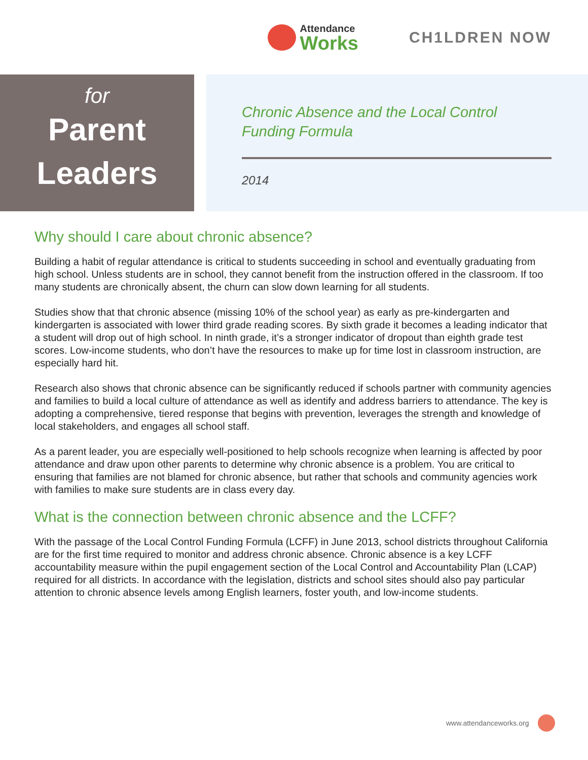Attendance
Works
CH1LDREN NOW
for
Parent
Leaders
Chronic Absence and the Local Control
Funding Formula
2014
Why should I care about chronic absence?
Building a habit of regular attendance is critical to students succeeding in school and eventually graduating from high school. Unless students are in school, they cannot benefit from the instruction offered in the classroom. If too many students are chronically absent, the churn can slow down learning for all students.
Studies show that that chronic absence (missing 10% of the school year) as early as pre-kindergarten and kindergarten is associated with lower third grade reading scores. By sixth grade it becomes a leading indicator that a student will drop out of high school. In ninth grade, it’s a stronger indicator of dropout than eighth grade test scores. Low-income students, who don’t have the resources to make up for time lost in classroom instruction, are especially hard hit.
Research also shows that chronic absence can be significantly reduced if schools partner with community agencies and families to build a local culture of attendance as well as identify and address barriers to attendance. The key is adopting a comprehensive, tiered response that begins with prevention, leverages the strength and knowledge of local stakeholders, and engages all school staff.
As a parent leader, you are especially well-positioned to help schools recognize when learning is affected by poor attendance and draw upon other parents to determine why chronic absence is a problem. You are critical to ensuring that families are not blamed for chronic absence, but rather that schools and community agencies work with families to make sure students are in class every day.
What is the connection between chronic absence and the LCFF?
With the passage of the Local Control Funding Formula (LCFF) in June 2013, school districts throughout California are for the first time required to monitor and address chronic absence. Chronic absence is a key LCFF accountability measure within the pupil engagement section of the Local Control and Accountability Plan (LCAP) required for all districts. In accordance with the legislation, districts and school sites should also pay particular attention to chronic absence levels among English learners, foster youth, and low-income students.
www.attendanceworks.org